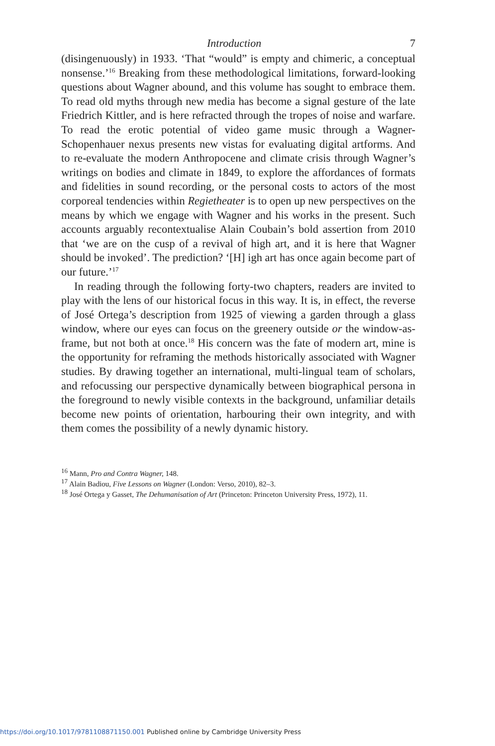Introduction 7
(disingenuously) in 1933. ‘That “would” is empty and chimeric, a conceptual nonsense.’<sup>16</sup> Breaking from these methodological limitations, forward-looking questions about Wagner abound, and this volume has sought to embrace them. To read old myths through new media has become a signal gesture of the late Friedrich Kittler, and is here refracted through the tropes of noise and warfare. To read the erotic potential of video game music through a Wagner-Schopenhauer nexus presents new vistas for evaluating digital artforms. And to re-evaluate the modern Anthropocene and climate crisis through Wagner’s writings on bodies and climate in 1849, to explore the affordances of formats and fidelities in sound recording, or the personal costs to actors of the most corporeal tendencies within Regietheater is to open up new perspectives on the means by which we engage with Wagner and his works in the present. Such accounts arguably recontextualise Alain Coubain’s bold assertion from 2010 that ‘we are on the cusp of a revival of high art, and it is here that Wagner should be invoked’. The prediction? ‘[H] igh art has once again become part of our future.’<sup>17</sup>
In reading through the following forty-two chapters, readers are invited to play with the lens of our historical focus in this way. It is, in effect, the reverse of José Ortega’s description from 1925 of viewing a garden through a glass window, where our eyes can focus on the greenery outside or the window-as-frame, but not both at once.<sup>18</sup> His concern was the fate of modern art, mine is the opportunity for reframing the methods historically associated with Wagner studies. By drawing together an international, multi-lingual team of scholars, and refocussing our perspective dynamically between biographical persona in the foreground to newly visible contexts in the background, unfamiliar details become new points of orientation, harbouring their own integrity, and with them comes the possibility of a newly dynamic history.
<sup>16</sup> Mann, Pro and Contra Wagner, 148.
<sup>17</sup> Alain Badiou, Five Lessons on Wagner (London: Verso, 2010), 82–3.
<sup>18</sup> José Ortega y Gasset, The Dehumanisation of Art (Princeton: Princeton University Press, 1972), 11.
https://doi.org/10.1017/9781108871150.001 Published online by Cambridge University Press